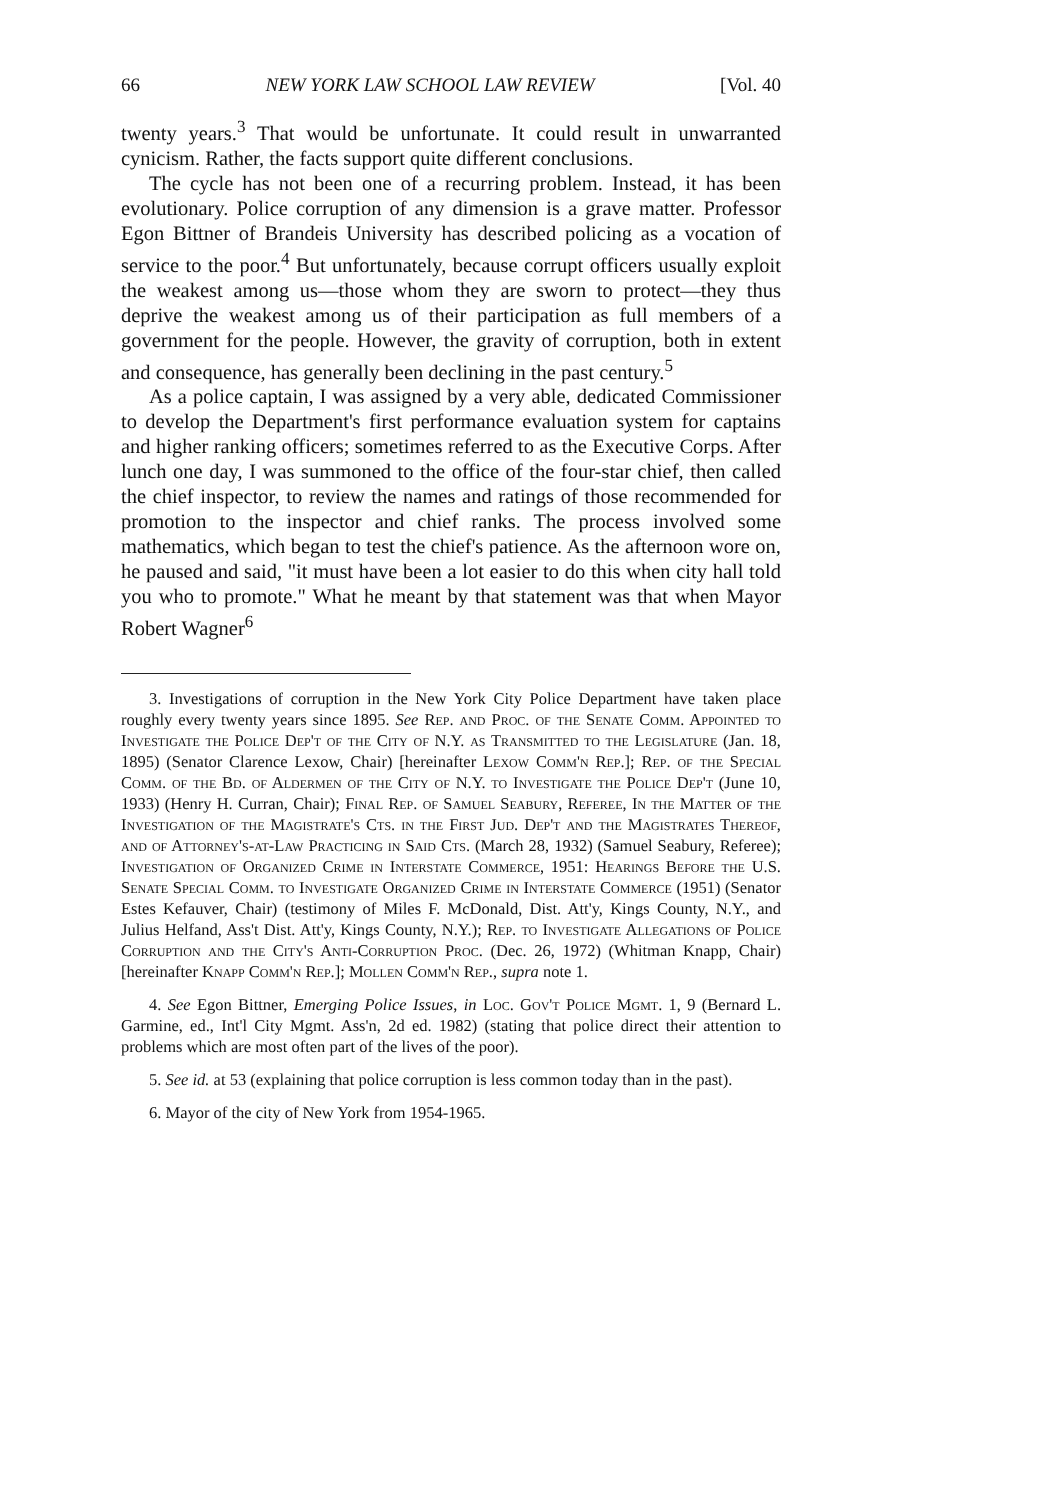66 NEW YORK LAW SCHOOL LAW REVIEW [Vol. 40
twenty years.<sup>3</sup> That would be unfortunate. It could result in unwarranted cynicism. Rather, the facts support quite different conclusions.
The cycle has not been one of a recurring problem. Instead, it has been evolutionary. Police corruption of any dimension is a grave matter. Professor Egon Bittner of Brandeis University has described policing as a vocation of service to the poor.<sup>4</sup> But unfortunately, because corrupt officers usually exploit the weakest among us—those whom they are sworn to protect—they thus deprive the weakest among us of their participation as full members of a government for the people. However, the gravity of corruption, both in extent and consequence, has generally been declining in the past century.<sup>5</sup>
As a police captain, I was assigned by a very able, dedicated Commissioner to develop the Department's first performance evaluation system for captains and higher ranking officers; sometimes referred to as the Executive Corps. After lunch one day, I was summoned to the office of the four-star chief, then called the chief inspector, to review the names and ratings of those recommended for promotion to the inspector and chief ranks. The process involved some mathematics, which began to test the chief's patience. As the afternoon wore on, he paused and said, "it must have been a lot easier to do this when city hall told you who to promote." What he meant by that statement was that when Mayor Robert Wagner<sup>6</sup>
3. Investigations of corruption in the New York City Police Department have taken place roughly every twenty years since 1895. See Rep. and Proc. of the Senate Comm. Appointed to Investigate the Police Dep't of the City of N.Y. as Transmitted to the Legislature (Jan. 18, 1895) (Senator Clarence Lexow, Chair) [hereinafter Lexow Comm'n Rep.]; Rep. of the Special Comm. of the Bd. of Aldermen of the City of N.Y. to Investigate the Police Dep't (June 10, 1933) (Henry H. Curran, Chair); Final Rep. of Samuel Seabury, Referee, In the Matter of the Investigation of the Magistrate's Cts. in the First Jud. Dep't and the Magistrates Thereof, and of Attorney's-at-Law Practicing in Said Cts. (March 28, 1932) (Samuel Seabury, Referee); Investigation of Organized Crime in Interstate Commerce, 1951: Hearings Before the U.S. Senate Special Comm. to Investigate Organized Crime in Interstate Commerce (1951) (Senator Estes Kefauver, Chair) (testimony of Miles F. McDonald, Dist. Att'y, Kings County, N.Y., and Julius Helfand, Ass't Dist. Att'y, Kings County, N.Y.); Rep. to Investigate Allegations of Police Corruption and the City's Anti-Corruption Proc. (Dec. 26, 1972) (Whitman Knapp, Chair) [hereinafter Knapp Comm'n Rep.]; Mollen Comm'n Rep., supra note 1.
4. See Egon Bittner, Emerging Police Issues, in Loc. Gov't Police Mgmt. 1, 9 (Bernard L. Garmine, ed., Int'l City Mgmt. Ass'n, 2d ed. 1982) (stating that police direct their attention to problems which are most often part of the lives of the poor).
5. See id. at 53 (explaining that police corruption is less common today than in the past).
6. Mayor of the city of New York from 1954-1965.